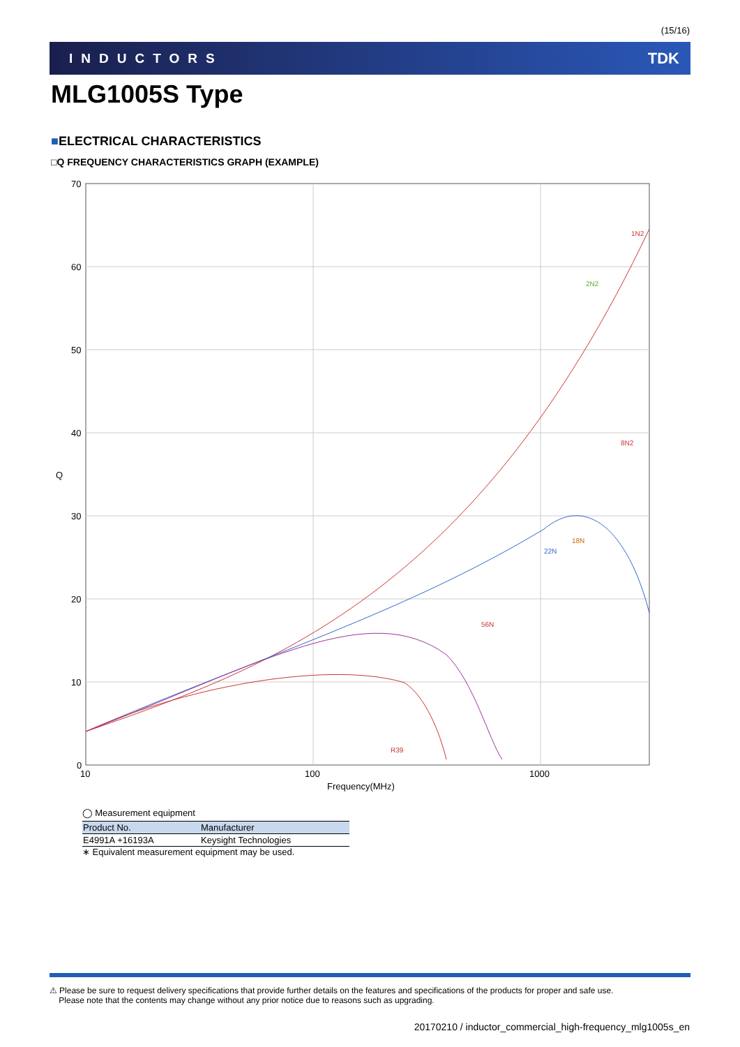(15/16)
INDUCTORS TDK
MLG1005S Type
■ELECTRICAL CHARACTERISTICS
□Q FREQUENCY CHARACTERISTICS GRAPH (EXAMPLE)
70
60
50
40
30
20
10
0
10
100
1000
Q
Frequency(MHz)
1N2
2N2
8N2
18N
22N
56N
R39
◯ Measurement equipment
| Product No. | Manufacturer |
| --- | --- |
| E4991A +16193A | Keysight Technologies |
∗ Equivalent measurement equipment may be used.
⚠ Please be sure to request delivery specifications that provide further details on the features and specifications of the products for proper and safe use.
Please note that the contents may change without any prior notice due to reasons such as upgrading.
20170210 / inductor_commercial_high-frequency_mlg1005s_en